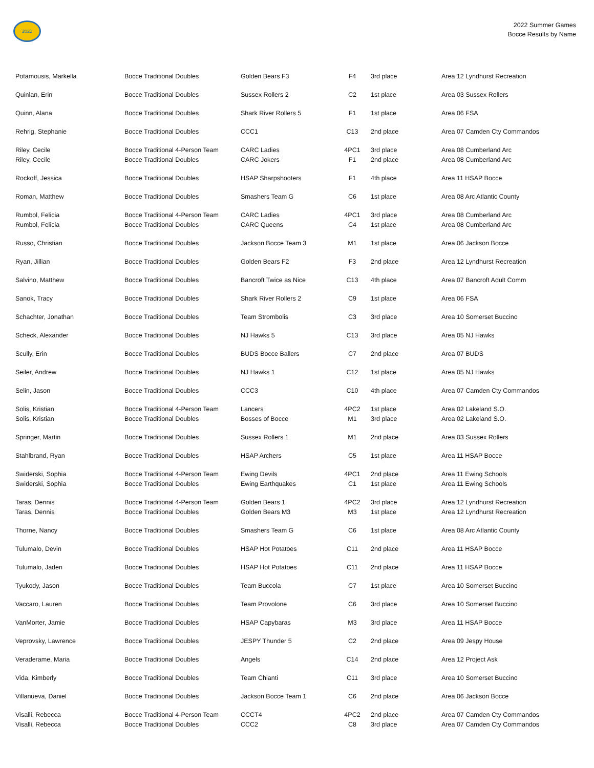2022
2022 Summer Games
Bocce Results by Name
| Potamousis, Markella | Bocce Traditional Doubles | Golden Bears F3 | F4 | 3rd place | Area 12 Lyndhurst Recreation |
| Quinlan, Erin | Bocce Traditional Doubles | Sussex Rollers 2 | C2 | 1st place | Area 03 Sussex Rollers |
| Quinn, Alana | Bocce Traditional Doubles | Shark River Rollers 5 | F1 | 1st place | Area 06 FSA |
| Rehrig, Stephanie | Bocce Traditional Doubles | CCC1 | C13 | 2nd place | Area 07 Camden Cty Commandos |
| Riley, Cecile Riley, Cecile | Bocce Traditional 4-Person Team Bocce Traditional Doubles | CARC Ladies CARC Jokers | 4PC1 F1 | 3rd place 2nd place | Area 08 Cumberland Arc Area 08 Cumberland Arc |
| Rockoff, Jessica | Bocce Traditional Doubles | HSAP Sharpshooters | F1 | 4th place | Area 11 HSAP Bocce |
| Roman, Matthew | Bocce Traditional Doubles | Smashers Team G | C6 | 1st place | Area 08 Arc Atlantic County |
| Rumbol, Felicia Rumbol, Felicia | Bocce Traditional 4-Person Team Bocce Traditional Doubles | CARC Ladies CARC Queens | 4PC1 C4 | 3rd place 1st place | Area 08 Cumberland Arc Area 08 Cumberland Arc |
| Russo, Christian | Bocce Traditional Doubles | Jackson Bocce Team 3 | M1 | 1st place | Area 06 Jackson Bocce |
| Ryan, Jillian | Bocce Traditional Doubles | Golden Bears F2 | F3 | 2nd place | Area 12 Lyndhurst Recreation |
| Salvino, Matthew | Bocce Traditional Doubles | Bancroft Twice as Nice | C13 | 4th place | Area 07 Bancroft Adult Comm |
| Sanok, Tracy | Bocce Traditional Doubles | Shark River Rollers 2 | C9 | 1st place | Area 06 FSA |
| Schachter, Jonathan | Bocce Traditional Doubles | Team Strombolis | C3 | 3rd place | Area 10 Somerset Buccino |
| Scheck, Alexander | Bocce Traditional Doubles | NJ Hawks 5 | C13 | 3rd place | Area 05 NJ Hawks |
| Scully, Erin | Bocce Traditional Doubles | BUDS Bocce Ballers | C7 | 2nd place | Area 07 BUDS |
| Seiler, Andrew | Bocce Traditional Doubles | NJ Hawks 1 | C12 | 1st place | Area 05 NJ Hawks |
| Selin, Jason | Bocce Traditional Doubles | CCC3 | C10 | 4th place | Area 07 Camden Cty Commandos |
| Solis, Kristian Solis, Kristian | Bocce Traditional 4-Person Team Bocce Traditional Doubles | Lancers Bosses of Bocce | 4PC2 M1 | 1st place 3rd place | Area 02 Lakeland S.O. Area 02 Lakeland S.O. |
| Springer, Martin | Bocce Traditional Doubles | Sussex Rollers 1 | M1 | 2nd place | Area 03 Sussex Rollers |
| Stahlbrand, Ryan | Bocce Traditional Doubles | HSAP Archers | C5 | 1st place | Area 11 HSAP Bocce |
| Swiderski, Sophia Swiderski, Sophia | Bocce Traditional 4-Person Team Bocce Traditional Doubles | Ewing Devils Ewing Earthquakes | 4PC1 C1 | 2nd place 1st place | Area 11 Ewing Schools Area 11 Ewing Schools |
| Taras, Dennis Taras, Dennis | Bocce Traditional 4-Person Team Bocce Traditional Doubles | Golden Bears 1 Golden Bears M3 | 4PC2 M3 | 3rd place 1st place | Area 12 Lyndhurst Recreation Area 12 Lyndhurst Recreation |
| Thorne, Nancy | Bocce Traditional Doubles | Smashers Team G | C6 | 1st place | Area 08 Arc Atlantic County |
| Tulumalo, Devin | Bocce Traditional Doubles | HSAP Hot Potatoes | C11 | 2nd place | Area 11 HSAP Bocce |
| Tulumalo, Jaden | Bocce Traditional Doubles | HSAP Hot Potatoes | C11 | 2nd place | Area 11 HSAP Bocce |
| Tyukody, Jason | Bocce Traditional Doubles | Team Buccola | C7 | 1st place | Area 10 Somerset Buccino |
| Vaccaro, Lauren | Bocce Traditional Doubles | Team Provolone | C6 | 3rd place | Area 10 Somerset Buccino |
| VanMorter, Jamie | Bocce Traditional Doubles | HSAP Capybaras | M3 | 3rd place | Area 11 HSAP Bocce |
| Veprovsky, Lawrence | Bocce Traditional Doubles | JESPY Thunder 5 | C2 | 2nd place | Area 09 Jespy House |
| Veraderame, Maria | Bocce Traditional Doubles | Angels | C14 | 2nd place | Area 12 Project Ask |
| Vida, Kimberly | Bocce Traditional Doubles | Team Chianti | C11 | 3rd place | Area 10 Somerset Buccino |
| Villanueva, Daniel | Bocce Traditional Doubles | Jackson Bocce Team 1 | C6 | 2nd place | Area 06 Jackson Bocce |
| Visalli, Rebecca Visalli, Rebecca | Bocce Traditional 4-Person Team Bocce Traditional Doubles | CCCT4 CCC2 | 4PC2 C8 | 2nd place 3rd place | Area 07 Camden Cty Commandos Area 07 Camden Cty Commandos |